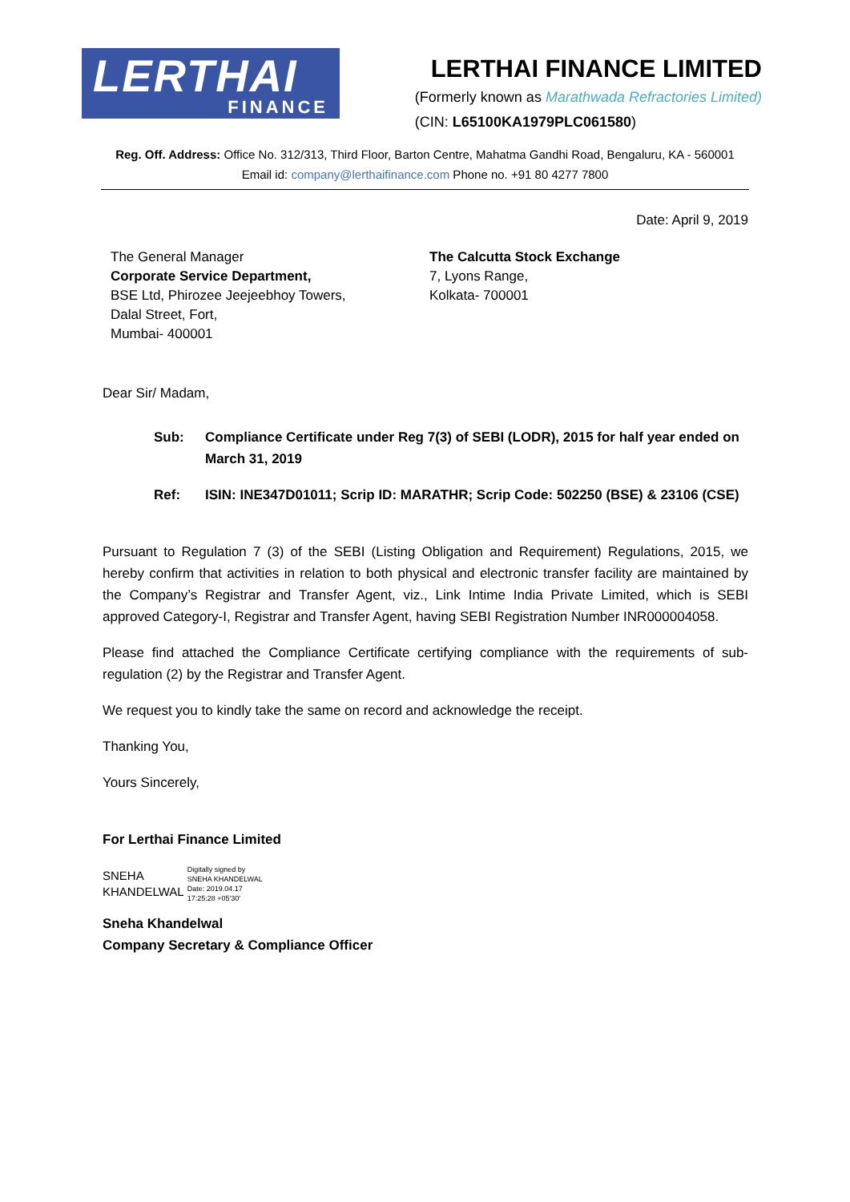LERTHAI
FINANCE
LERTHAI FINANCE LIMITED
(Formerly known as Marathwada Refractories Limited)
(CIN: L65100KA1979PLC061580)
Reg. Off. Address: Office No. 312/313, Third Floor, Barton Centre, Mahatma Gandhi Road, Bengaluru, KA - 560001
Email id: company@lerthaifinance.com Phone no. +91 80 4277 7800
Date: April 9, 2019
The General Manager
Corporate Service Department,
BSE Ltd, Phirozee Jeejeebhoy Towers,
Dalal Street, Fort,
Mumbai- 400001
The Calcutta Stock Exchange
7, Lyons Range,
Kolkata- 700001
Dear Sir/ Madam,
Sub: Compliance Certificate under Reg 7(3) of SEBI (LODR), 2015 for half year ended on March 31, 2019
Ref: ISIN: INE347D01011; Scrip ID: MARATHR; Scrip Code: 502250 (BSE) & 23106 (CSE)
Pursuant to Regulation 7 (3) of the SEBI (Listing Obligation and Requirement) Regulations, 2015, we hereby confirm that activities in relation to both physical and electronic transfer facility are maintained by the Company’s Registrar and Transfer Agent, viz., Link Intime India Private Limited, which is SEBI approved Category-I, Registrar and Transfer Agent, having SEBI Registration Number INR000004058.
Please find attached the Compliance Certificate certifying compliance with the requirements of sub-regulation (2) by the Registrar and Transfer Agent.
We request you to kindly take the same on record and acknowledge the receipt.
Thanking You,
Yours Sincerely,
For Lerthai Finance Limited
SNEHA
KHANDELWAL
Digitally signed by
SNEHA KHANDELWAL
Date: 2019.04.17
17:25:28 +05'30'
Sneha Khandelwal
Company Secretary & Compliance Officer